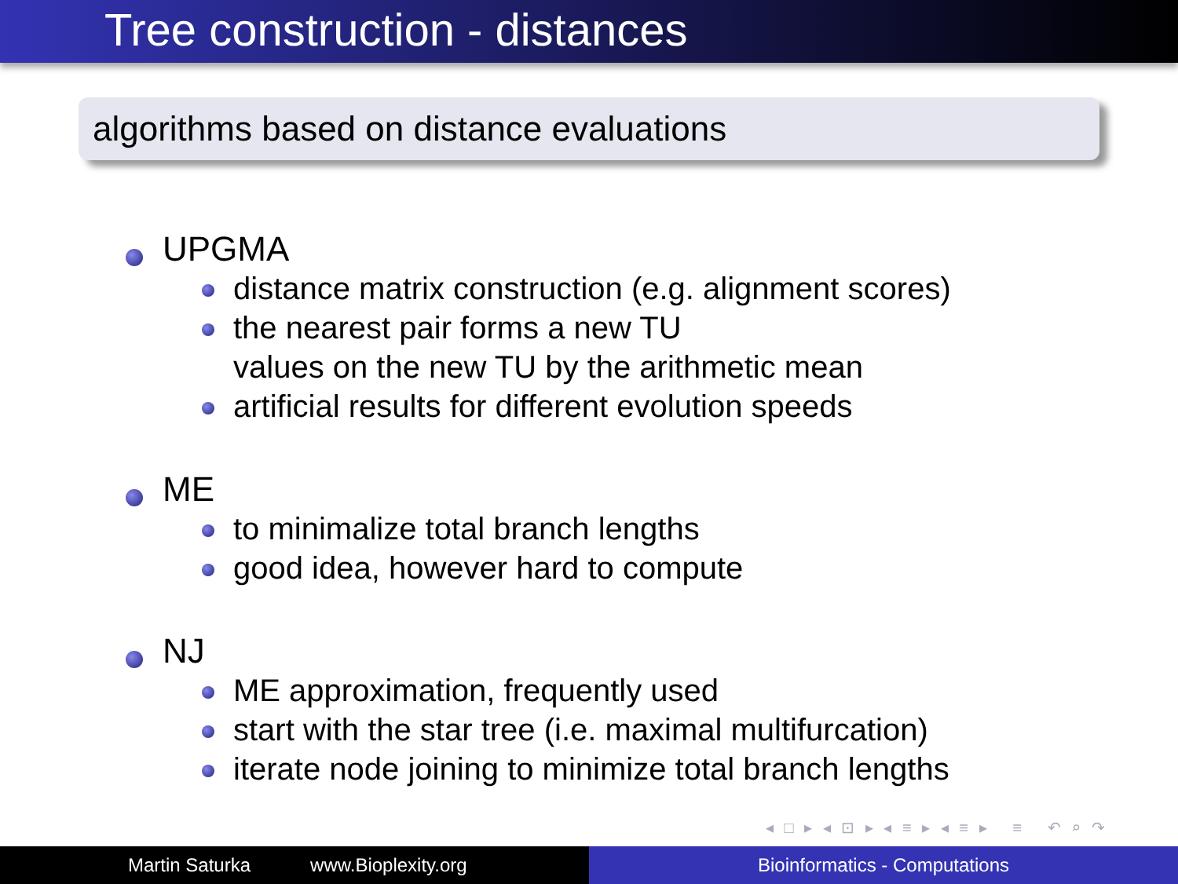Tree construction - distances
algorithms based on distance evaluations
UPGMA
distance matrix construction (e.g. alignment scores)
the nearest pair forms a new TU
values on the new TU by the arithmetic mean
artificial results for different evolution speeds
ME
to minimalize total branch lengths
good idea, however hard to compute
NJ
ME approximation, frequently used
start with the star tree (i.e. maximal multifurcation)
iterate node joining to minimize total branch lengths
◂ □ ▸ ◂ ⊡ ▸ ◂ ≡ ▸ ◂ ≡ ▸ ≡ ↶ ⌕ ↷
Martin Saturka www.Bioplexity.org Bioinformatics - Computations